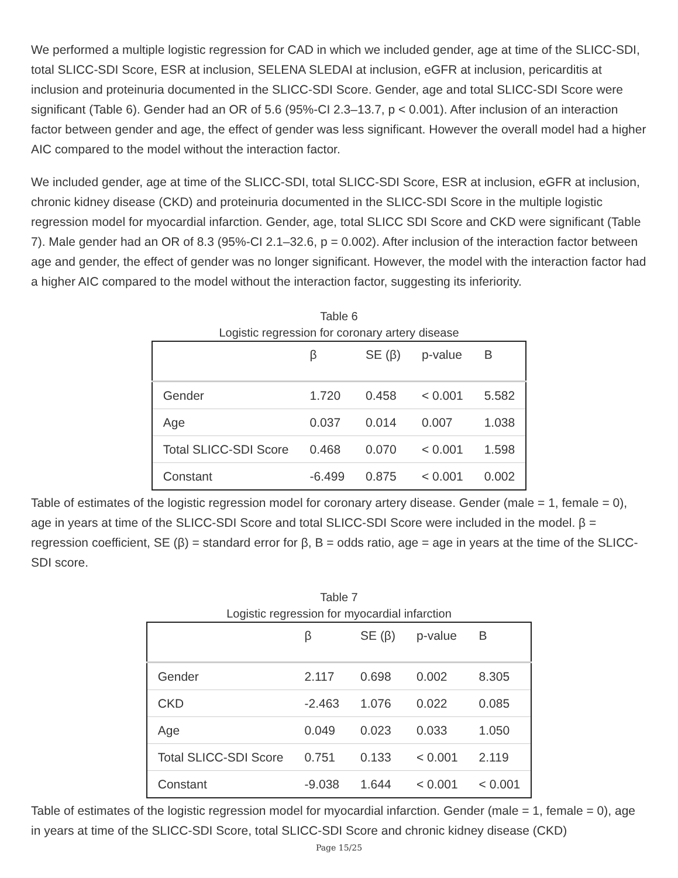We performed a multiple logistic regression for CAD in which we included gender, age at time of the SLICC-SDI, total SLICC-SDI Score, ESR at inclusion, SELENA SLEDAI at inclusion, eGFR at inclusion, pericarditis at inclusion and proteinuria documented in the SLICC-SDI Score. Gender, age and total SLICC-SDI Score were significant (Table 6). Gender had an OR of 5.6 (95%-CI 2.3–13.7, p < 0.001). After inclusion of an interaction factor between gender and age, the effect of gender was less significant. However the overall model had a higher AIC compared to the model without the interaction factor.
We included gender, age at time of the SLICC-SDI, total SLICC-SDI Score, ESR at inclusion, eGFR at inclusion, chronic kidney disease (CKD) and proteinuria documented in the SLICC-SDI Score in the multiple logistic regression model for myocardial infarction. Gender, age, total SLICC SDI Score and CKD were significant (Table 7). Male gender had an OR of 8.3 (95%-CI 2.1–32.6, p = 0.002). After inclusion of the interaction factor between age and gender, the effect of gender was no longer significant. However, the model with the interaction factor had a higher AIC compared to the model without the interaction factor, suggesting its inferiority.
Table 6
Logistic regression for coronary artery disease
| | β | SE (β) | p-value | B |
| --- | --- | --- | --- | --- |
| Gender | 1.720 | 0.458 | < 0.001 | 5.582 |
| Age | 0.037 | 0.014 | 0.007 | 1.038 |
| Total SLICC-SDI Score | 0.468 | 0.070 | < 0.001 | 1.598 |
| Constant | -6.499 | 0.875 | < 0.001 | 0.002 |
Table of estimates of the logistic regression model for coronary artery disease. Gender (male = 1, female = 0), age in years at time of the SLICC-SDI Score and total SLICC-SDI Score were included in the model. β = regression coefficient, SE (β) = standard error for β, B = odds ratio, age = age in years at the time of the SLICC-SDI score.
Table 7
Logistic regression for myocardial infarction
| | β | SE (β) | p-value | B |
| --- | --- | --- | --- | --- |
| Gender | 2.117 | 0.698 | 0.002 | 8.305 |
| CKD | -2.463 | 1.076 | 0.022 | 0.085 |
| Age | 0.049 | 0.023 | 0.033 | 1.050 |
| Total SLICC-SDI Score | 0.751 | 0.133 | < 0.001 | 2.119 |
| Constant | -9.038 | 1.644 | < 0.001 | < 0.001 |
Table of estimates of the logistic regression model for myocardial infarction. Gender (male = 1, female = 0), age in years at time of the SLICC-SDI Score, total SLICC-SDI Score and chronic kidney disease (CKD)
Page 15/25